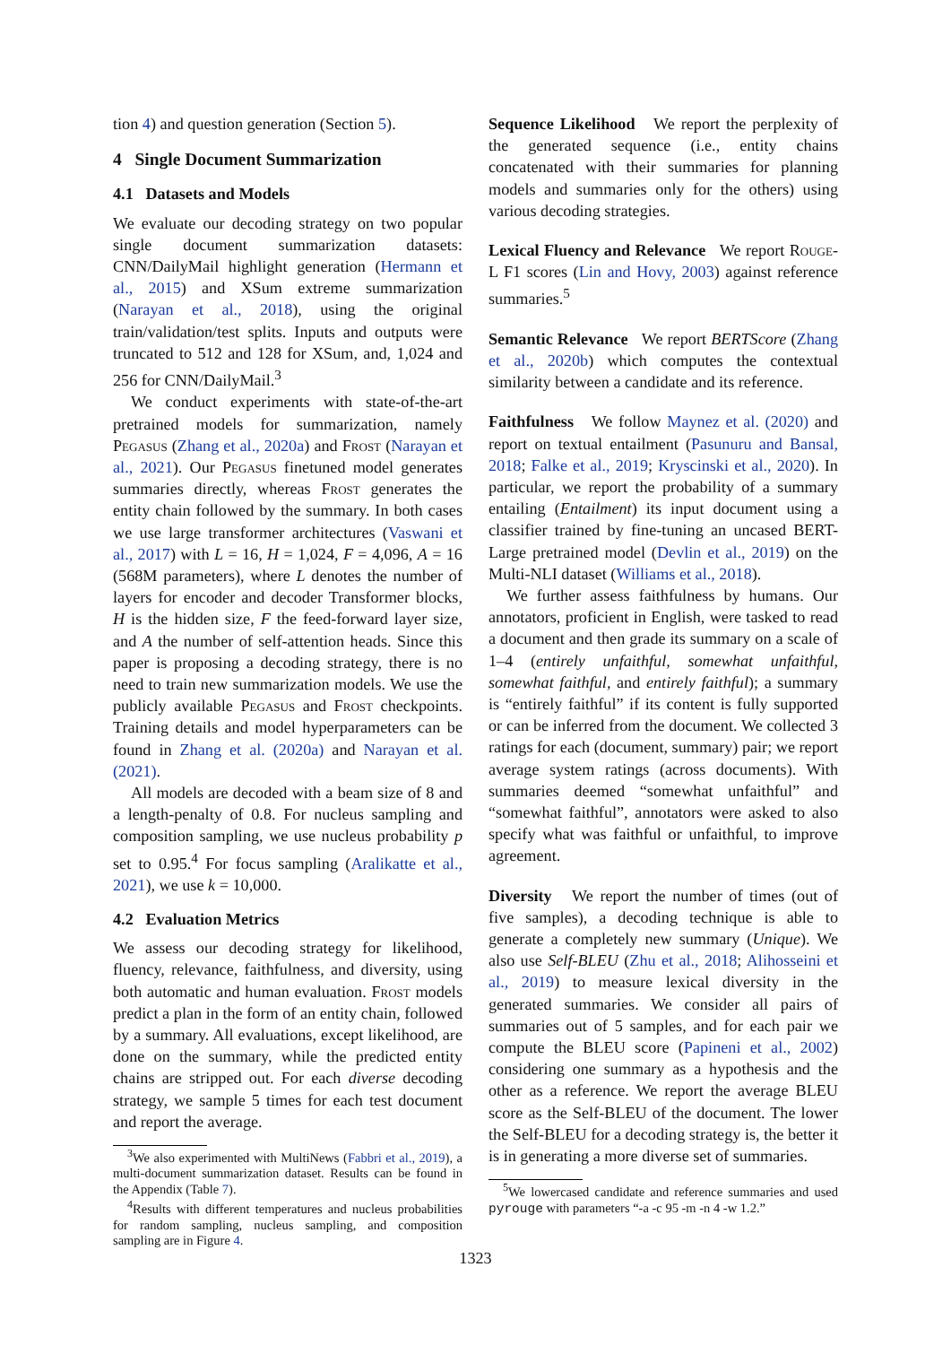tion 4) and question generation (Section 5).
4 Single Document Summarization
4.1 Datasets and Models
We evaluate our decoding strategy on two popular single document summarization datasets: CNN/DailyMail highlight generation (Hermann et al., 2015) and XSum extreme summarization (Narayan et al., 2018), using the original train/validation/test splits. Inputs and outputs were truncated to 512 and 128 for XSum, and, 1,024 and 256 for CNN/DailyMail.<sup>3</sup>
We conduct experiments with state-of-the-art pretrained models for summarization, namely Pegasus (Zhang et al., 2020a) and Frost (Narayan et al., 2021). Our Pegasus finetuned model generates summaries directly, whereas Frost generates the entity chain followed by the summary. In both cases we use large transformer architectures (Vaswani et al., 2017) with L = 16, H = 1,024, F = 4,096, A = 16 (568M parameters), where L denotes the number of layers for encoder and decoder Transformer blocks, H is the hidden size, F the feed-forward layer size, and A the number of self-attention heads. Since this paper is proposing a decoding strategy, there is no need to train new summarization models. We use the publicly available Pegasus and Frost checkpoints. Training details and model hyperparameters can be found in Zhang et al. (2020a) and Narayan et al. (2021).
All models are decoded with a beam size of 8 and a length-penalty of 0.8. For nucleus sampling and composition sampling, we use nucleus probability p set to 0.95.<sup>4</sup> For focus sampling (Aralikatte et al., 2021), we use k = 10,000.
4.2 Evaluation Metrics
We assess our decoding strategy for likelihood, fluency, relevance, faithfulness, and diversity, using both automatic and human evaluation. Frost models predict a plan in the form of an entity chain, followed by a summary. All evaluations, except likelihood, are done on the summary, while the predicted entity chains are stripped out. For each diverse decoding strategy, we sample 5 times for each test document and report the average.
<sup>3</sup> We also experimented with MultiNews (Fabbri et al., 2019), a multi-document summarization dataset. Results can be found in the Appendix (Table 7).
<sup>4</sup> Results with different temperatures and nucleus probabilities for random sampling, nucleus sampling, and composition sampling are in Figure 4.
Sequence Likelihood We report the perplexity of the generated sequence (i.e., entity chains concatenated with their summaries for planning models and summaries only for the others) using various decoding strategies.
Lexical Fluency and Relevance We report Rouge-L F1 scores (Lin and Hovy, 2003) against reference summaries.<sup>5</sup>
Semantic Relevance We report BERTScore (Zhang et al., 2020b) which computes the contextual similarity between a candidate and its reference.
Faithfulness We follow Maynez et al. (2020) and report on textual entailment (Pasunuru and Bansal, 2018; Falke et al., 2019; Kryscinski et al., 2020). In particular, we report the probability of a summary entailing (Entailment) its input document using a classifier trained by fine-tuning an uncased BERT-Large pretrained model (Devlin et al., 2019) on the Multi-NLI dataset (Williams et al., 2018).
We further assess faithfulness by humans. Our annotators, proficient in English, were tasked to read a document and then grade its summary on a scale of 1–4 (entirely unfaithful, somewhat unfaithful, somewhat faithful, and entirely faithful); a summary is “entirely faithful” if its content is fully supported or can be inferred from the document. We collected 3 ratings for each (document, summary) pair; we report average system ratings (across documents). With summaries deemed “somewhat unfaithful” and “somewhat faithful”, annotators were asked to also specify what was faithful or unfaithful, to improve agreement.
Diversity We report the number of times (out of five samples), a decoding technique is able to generate a completely new summary (Unique). We also use Self-BLEU (Zhu et al., 2018; Alihosseini et al., 2019) to measure lexical diversity in the generated summaries. We consider all pairs of summaries out of 5 samples, and for each pair we compute the BLEU score (Papineni et al., 2002) considering one summary as a hypothesis and the other as a reference. We report the average BLEU score as the Self-BLEU of the document. The lower the Self-BLEU for a decoding strategy is, the better it is in generating a more diverse set of summaries.
<sup>5</sup> We lowercased candidate and reference summaries and used pyrouge with parameters “-a -c 95 -m -n 4 -w 1.2.”
1323